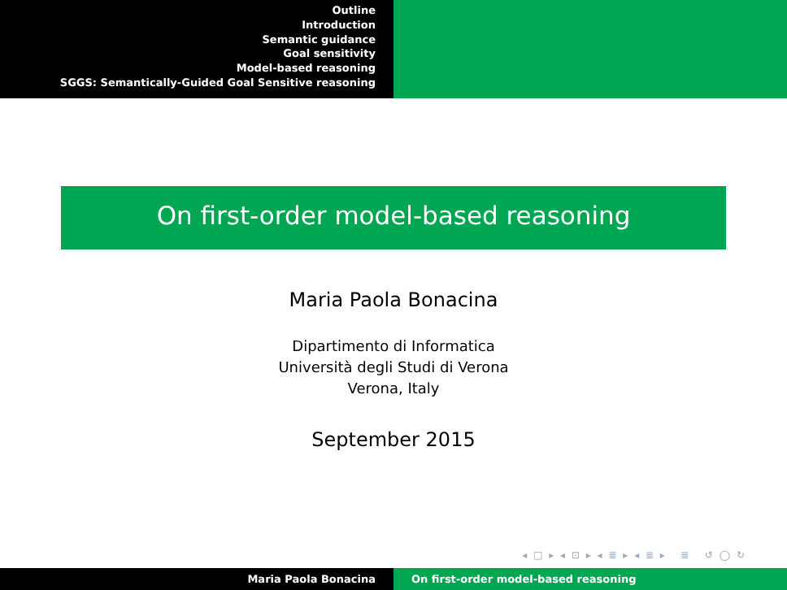Outline
Introduction
Semantic guidance
Goal sensitivity
Model-based reasoning
SGGS: Semantically-Guided Goal Sensitive reasoning
On first-order model-based reasoning
Maria Paola Bonacina
Dipartimento di Informatica
Università degli Studi di Verona
Verona, Italy
September 2015
◂ □ ▸ ◂ ⊡ ▸ ◂ ≣ ▸ ◂ ≣ ▸ ≣ ↺ ◯ ↻
Maria Paola Bonacina On first-order model-based reasoning